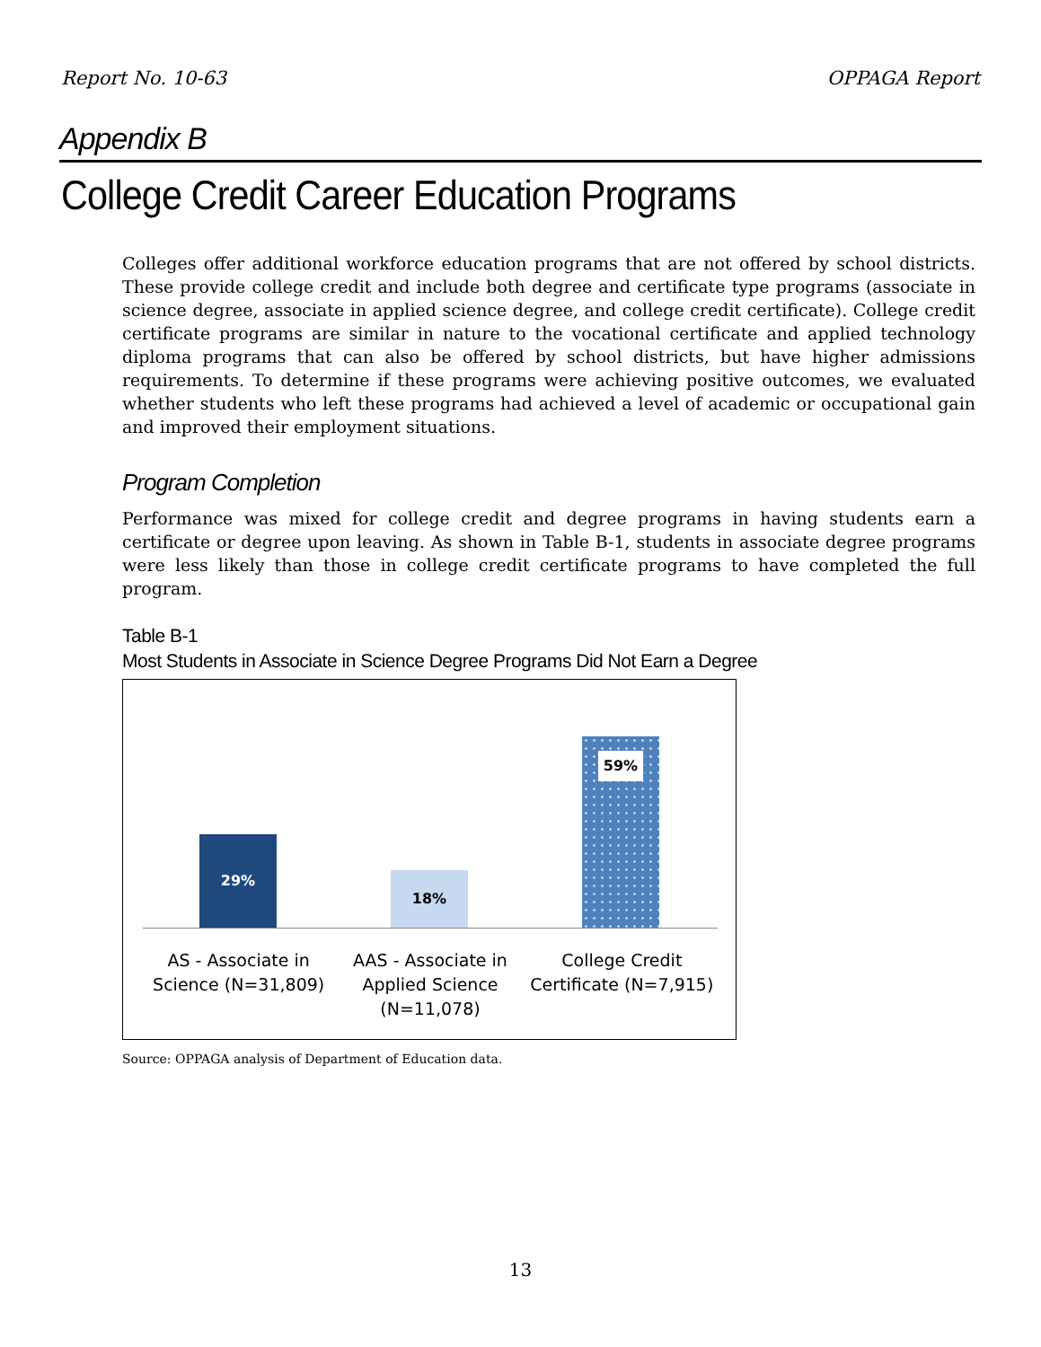Report No. 10-63 OPPAGA Report
Appendix B
College Credit Career Education Programs
Colleges offer additional workforce education programs that are not offered by school districts. These provide college credit and include both degree and certificate type programs (associate in science degree, associate in applied science degree, and college credit certificate). College credit certificate programs are similar in nature to the vocational certificate and applied technology diploma programs that can also be offered by school districts, but have higher admissions requirements. To determine if these programs were achieving positive outcomes, we evaluated whether students who left these programs had achieved a level of academic or occupational gain and improved their employment situations.
Program Completion
Performance was mixed for college credit and degree programs in having students earn a certificate or degree upon leaving. As shown in Table B-1, students in associate degree programs were less likely than those in college credit certificate programs to have completed the full program.
Table B-1
Most Students in Associate in Science Degree Programs Did Not Earn a Degree
29% 18% 59%
AS - Associate in
Science (N=31,809)
AAS - Associate in
Applied Science
(N=11,078)
College Credit
Certificate (N=7,915)
Source: OPPAGA analysis of Department of Education data.
13